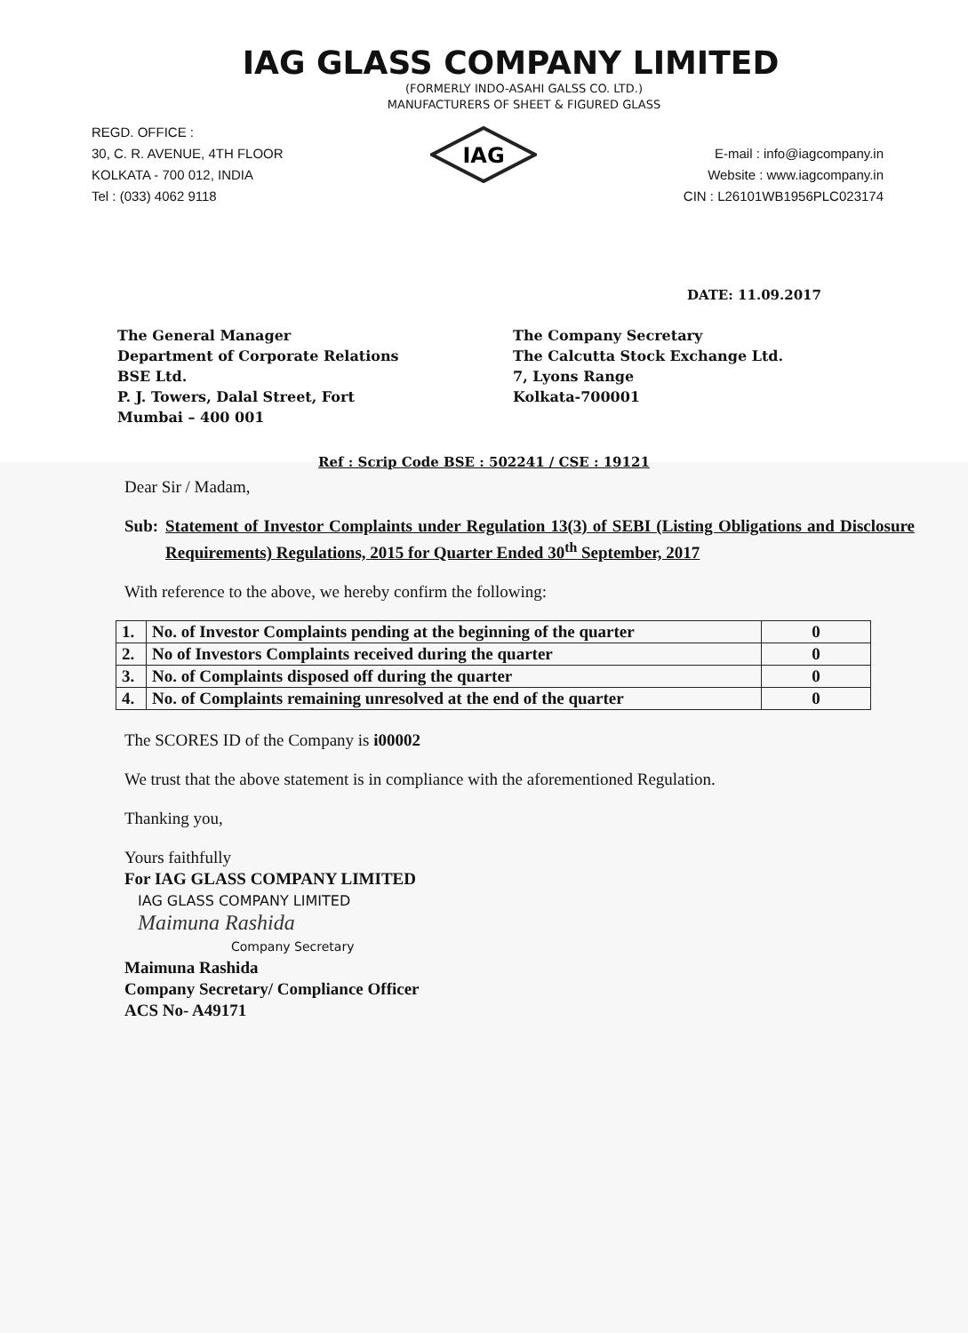IAG GLASS COMPANY LIMITED
(FORMERLY INDO-ASAHI GALSS CO. LTD.)
MANUFACTURERS OF SHEET & FIGURED GLASS
REGD. OFFICE :
30, C. R. AVENUE, 4TH FLOOR
KOLKATA - 700 012, INDIA
Tel : (033) 4062 9118
IAG
E-mail : info@iagcompany.in
Website : www.iagcompany.in
CIN : L26101WB1956PLC023174
DATE: 11.09.2017
The General Manager
Department of Corporate Relations
BSE Ltd.
P. J. Towers, Dalal Street, Fort
Mumbai – 400 001
The Company Secretary
The Calcutta Stock Exchange Ltd.
7, Lyons Range
Kolkata-700001
Ref : Scrip Code BSE : 502241 / CSE : 19121
Dear Sir / Madam,
Sub: Statement of Investor Complaints under Regulation 13(3) of SEBI (Listing Obligations and Disclosure Requirements) Regulations, 2015 for Quarter Ended 30<sup>th</sup> September, 2017
With reference to the above, we hereby confirm the following:
| 1. | No. of Investor Complaints pending at the beginning of the quarter | 0 |
| 2. | No of Investors Complaints received during the quarter | 0 |
| 3. | No. of Complaints disposed off during the quarter | 0 |
| 4. | No. of Complaints remaining unresolved at the end of the quarter | 0 |
The SCORES ID of the Company is i00002
We trust that the above statement is in compliance with the aforementioned Regulation.
Thanking you,
Yours faithfully
For IAG GLASS COMPANY LIMITED
IAG GLASS COMPANY LIMITED
Maimuna Rashida
Company Secretary
Maimuna Rashida
Company Secretary/ Compliance Officer
ACS No- A49171